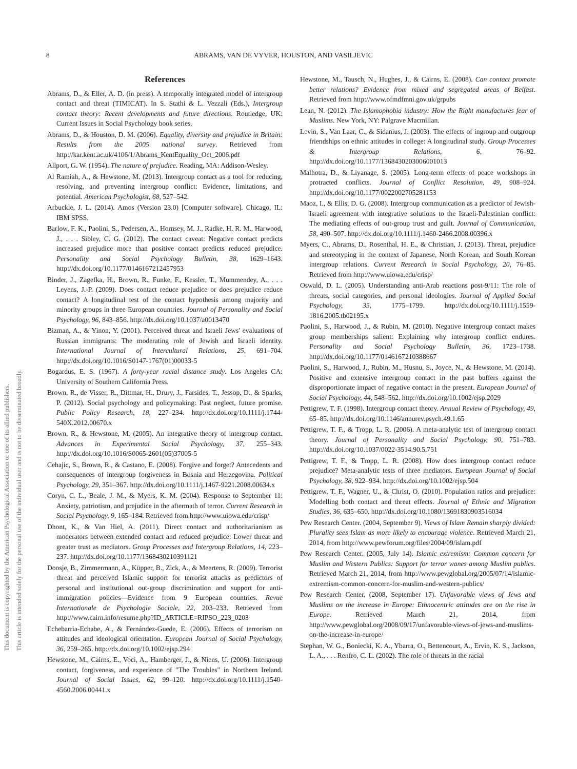8 ABRAMS, VAN DE VYVER, HOUSTON, AND VASILJEVIC
This document is copyrighted by the American Psychological Association or one of its allied publishers.
This article is intended solely for the personal use of the individual user and is not to be disseminated broadly.
References
Abrams, D., & Eller, A. D. (in press). A temporally integrated model of intergroup contact and threat (TIMICAT). In S. Stathi & L. Vezzali (Eds.), Intergroup contact theory: Recent developments and future directions. Routledge, UK: Current Issues in Social Psychology book series.
Abrams, D., & Houston, D. M. (2006). Equality, diversity and prejudice in Britain: Results from the 2005 national survey. Retrieved from http://kar.kent.ac.uk/4106/1/Abrams_KentEquality_Oct_2006.pdf
Allport, G. W. (1954). The nature of prejudice. Reading, MA: Addison-Wesley.
Al Ramiah, A., & Hewstone, M. (2013). Intergroup contact as a tool for reducing, resolving, and preventing intergroup conflict: Evidence, limitations, and potential. American Psychologist, 68, 527–542.
Arbuckle, J. L. (2014). Amos (Version 23.0) [Computer software]. Chicago, IL: IBM SPSS.
Barlow, F. K., Paolini, S., Pedersen, A., Hornsey, M. J., Radke, H. R. M., Harwood, J., . . . Sibley, C. G. (2012). The contact caveat: Negative contact predicts increased prejudice more than positive contact predicts reduced prejudice. Personality and Social Psychology Bulletin, 38, 1629–1643. http://dx.doi.org/10.1177/0146167212457953
Binder, J., Zagefka, H., Brown, R., Funke, F., Kessler, T., Mummendey, A., . . . Leyens, J.-P. (2009). Does contact reduce prejudice or does prejudice reduce contact? A longitudinal test of the contact hypothesis among majority and minority groups in three European countries. Journal of Personality and Social Psychology, 96, 843–856. http://dx.doi.org/10.1037/a0013470
Bizman, A., & Yinon, Y. (2001). Perceived threat and Israeli Jews' evaluations of Russian immigrants: The moderating role of Jewish and Israeli identity. International Journal of Intercultural Relations, 25, 691–704. http://dx.doi.org/10.1016/S0147-1767(01)00033-5
Bogardus, E. S. (1967). A forty-year racial distance study. Los Angeles CA: University of Southern California Press.
Brown, R., de Visser, R., Dittmar, H., Drury, J., Farsides, T., Jessop, D., & Sparks, P. (2012). Social psychology and policymaking: Past neglect, future promise. Public Policy Research, 18, 227–234. http://dx.doi.org/10.1111/j.1744-540X.2012.00670.x
Brown, R., & Hewstone, M. (2005). An integrative theory of intergroup contact. Advances in Experimental Social Psychology, 37, 255–343. http://dx.doi.org/10.1016/S0065-2601(05)37005-5
Cehajic, S., Brown, R., & Castano, E. (2008). Forgive and forget? Antecedents and consequences of intergroup forgiveness in Bosnia and Herzegovina. Political Psychology, 29, 351–367. http://dx.doi.org/10.1111/j.1467-9221.2008.00634.x
Coryn, C. L., Beale, J. M., & Myers, K. M. (2004). Response to September 11: Anxiety, patriotism, and prejudice in the aftermath of terror. Current Research in Social Psychology, 9, 165–184. Retrieved from http://www.uiowa.edu/crisp/
Dhont, K., & Van Hiel, A. (2011). Direct contact and authoritarianism as moderators between extended contact and reduced prejudice: Lower threat and greater trust as mediators. Group Processes and Intergroup Relations, 14, 223–237. http://dx.doi.org/10.1177/1368430210391121
Doosje, B., Zimmermann, A., Küpper, B., Zick, A., & Meertens, R. (2009). Terrorist threat and perceived Islamic support for terrorist attacks as predictors of personal and institutional out-group discrimination and support for anti-immigration policies—Evidence from 9 European countries. Revue Internationale de Psychologie Sociale, 22, 203–233. Retrieved from http://www.cairn.info/resume.php?ID_ARTICLE=RIPSO_223_0203
Echebarria-Echabe, A., & Fernández-Guede, E. (2006). Effects of terrorism on attitudes and ideological orientation. European Journal of Social Psychology, 36, 259–265. http://dx.doi.org/10.1002/ejsp.294
Hewstone, M., Cairns, E., Voci, A., Hamberger, J., & Niens, U. (2006). Intergroup contact, forgiveness, and experience of "The Troubles" in Northern Ireland. Journal of Social Issues, 62, 99–120. http://dx.doi.org/10.1111/j.1540-4560.2006.00441.x
Hewstone, M., Tausch, N., Hughes, J., & Cairns, E. (2008). Can contact promote better relations? Evidence from mixed and segregated areas of Belfast. Retrieved from http://www.ofmdfmni.gov.uk/grpubs
Lean, N. (2012). The Islamophobia industry: How the Right manufactures fear of Muslims. New York, NY: Palgrave Macmillan.
Levin, S., Van Laar, C., & Sidanius, J. (2003). The effects of ingroup and outgroup friendships on ethnic attitudes in college: A longitudinal study. Group Processes & Intergroup Relations, 6, 76–92. http://dx.doi.org/10.1177/1368430203006001013
Malhotra, D., & Liyanage, S. (2005). Long-term effects of peace workshops in protracted conflicts. Journal of Conflict Resolution, 49, 908–924. http://dx.doi.org/10.1177/0022002705281153
Maoz, I., & Ellis, D. G. (2008). Intergroup communication as a predictor of Jewish-Israeli agreement with integrative solutions to the Israeli-Palestinian conflict: The mediating effects of out-group trust and guilt. Journal of Communication, 58, 490–507. http://dx.doi.org/10.1111/j.1460-2466.2008.00396.x
Myers, C., Abrams, D., Rosenthal, H. E., & Christian, J. (2013). Threat, prejudice and stereotyping in the context of Japanese, North Korean, and South Korean intergroup relations. Current Research in Social Psychology, 20, 76–85. Retrieved from http://www.uiowa.edu/crisp/
Oswald, D. L. (2005). Understanding anti-Arab reactions post-9/11: The role of threats, social categories, and personal ideologies. Journal of Applied Social Psychology, 35, 1775–1799. http://dx.doi.org/10.1111/j.1559-1816.2005.tb02195.x
Paolini, S., Harwood, J., & Rubin, M. (2010). Negative intergroup contact makes group memberships salient: Explaining why intergroup conflict endures. Personality and Social Psychology Bulletin, 36, 1723–1738. http://dx.doi.org/10.1177/0146167210388667
Paolini, S., Harwood, J., Rubin, M., Husnu, S., Joyce, N., & Hewstone, M. (2014). Positive and extensive intergroup contact in the past buffers against the disproportionate impact of negative contact in the present. European Journal of Social Psychology, 44, 548–562. http://dx.doi.org/10.1002/ejsp.2029
Pettigrew, T. F. (1998). Intergroup contact theory. Annual Review of Psychology, 49, 65–85. http://dx.doi.org/10.1146/annurev.psych.49.1.65
Pettigrew, T. F., & Tropp, L. R. (2006). A meta-analytic test of intergroup contact theory. Journal of Personality and Social Psychology, 90, 751–783. http://dx.doi.org/10.1037/0022-3514.90.5.751
Pettigrew, T. F., & Tropp, L. R. (2008). How does intergroup contact reduce prejudice? Meta-analytic tests of three mediators. European Journal of Social Psychology, 38, 922–934. http://dx.doi.org/10.1002/ejsp.504
Pettigrew, T. F., Wagner, U., & Christ, O. (2010). Population ratios and prejudice: Modelling both contact and threat effects. Journal of Ethnic and Migration Studies, 36, 635–650. http://dx.doi.org/10.1080/13691830903516034
Pew Research Center. (2004, September 9). Views of Islam Remain sharply divided: Plurality sees Islam as more likely to encourage violence. Retrieved March 21, 2014, from http://www.pewforum.org/files/2004/09/islam.pdf
Pew Research Center. (2005, July 14). Islamic extremism: Common concern for Muslim and Western Publics: Support for terror wanes among Muslim publics. Retrieved March 21, 2014, from http://www.pewglobal.org/2005/07/14/islamic-extremism-common-concern-for-muslim-and-western-publics/
Pew Research Center. (2008, September 17). Unfavorable views of Jews and Muslims on the increase in Europe: Ethnocentric attitudes are on the rise in Europe. Retrieved March 21, 2014, from http://www.pewglobal.org/2008/09/17/unfavorable-views-of-jews-and-muslims-on-the-increase-in-europe/
Stephan, W. G., Boniecki, K. A., Ybarra, O., Bettencourt, A., Ervin, K. S., Jackson, L. A., . . . Renfro, C. L. (2002). The role of threats in the racial